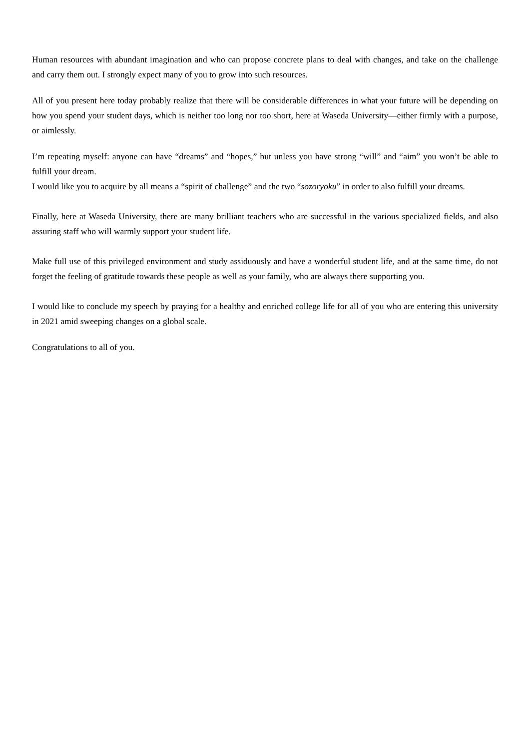Human resources with abundant imagination and who can propose concrete plans to deal with changes, and take on the challenge and carry them out. I strongly expect many of you to grow into such resources.
All of you present here today probably realize that there will be considerable differences in what your future will be depending on how you spend your student days, which is neither too long nor too short, here at Waseda University—either firmly with a purpose, or aimlessly.
I’m repeating myself: anyone can have “dreams” and “hopes,” but unless you have strong “will” and “aim” you won’t be able to fulfill your dream.
I would like you to acquire by all means a “spirit of challenge” and the two “sozoryoku” in order to also fulfill your dreams.
Finally, here at Waseda University, there are many brilliant teachers who are successful in the various specialized fields, and also assuring staff who will warmly support your student life.
Make full use of this privileged environment and study assiduously and have a wonderful student life, and at the same time, do not forget the feeling of gratitude towards these people as well as your family, who are always there supporting you.
I would like to conclude my speech by praying for a healthy and enriched college life for all of you who are entering this university in 2021 amid sweeping changes on a global scale.
Congratulations to all of you.